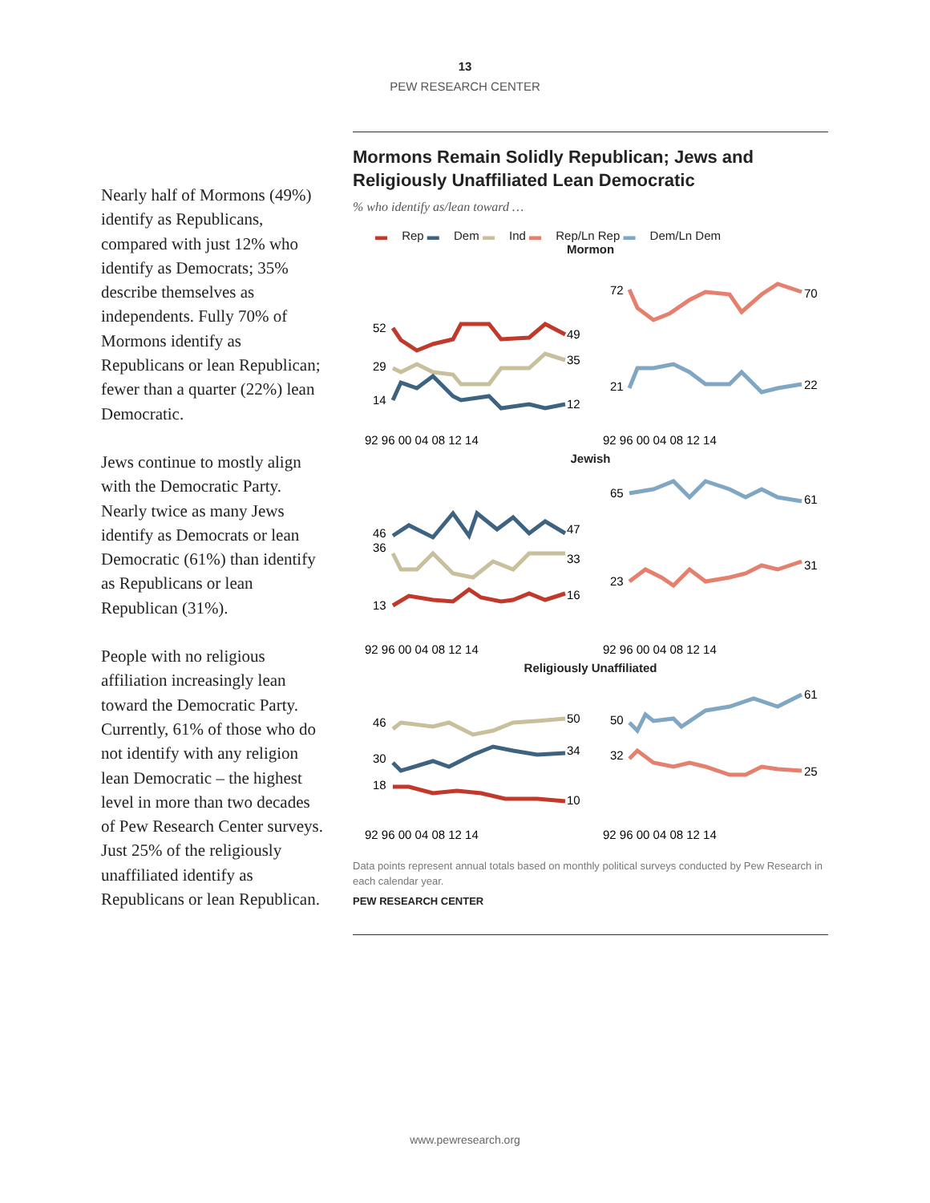13
PEW RESEARCH CENTER
Nearly half of Mormons (49%) identify as Republicans, compared with just 12% who identify as Democrats; 35% describe themselves as independents. Fully 70% of Mormons identify as Republicans or lean Republican; fewer than a quarter (22%) lean Democratic.
Jews continue to mostly align with the Democratic Party. Nearly twice as many Jews identify as Democrats or lean Democratic (61%) than identify as Republicans or lean Republican (31%).
People with no religious affiliation increasingly lean toward the Democratic Party. Currently, 61% of those who do not identify with any religion lean Democratic – the highest level in more than two decades of Pew Research Center surveys. Just 25% of the religiously unaffiliated identify as Republicans or lean Republican.
Mormons Remain Solidly Republican; Jews and Religiously Unaffiliated Lean Democratic
% who identify as/lean toward …
▬ Rep ▬ Dem ▬ Ind ▬ Rep/Ln Rep ▬ Dem/Ln Dem
Mormon
52
49
29
35
14
12
72
70
21
22
92 96 00 04 08 12 14
92 96 00 04 08 12 14
Jewish
46
36
47
33
13
16
65
61
23
31
92 96 00 04 08 12 14
92 96 00 04 08 12 14
Religiously Unaffiliated
46
50
30
34
18
10
50
61
32
25
92 96 00 04 08 12 14
92 96 00 04 08 12 14
Data points represent annual totals based on monthly political surveys conducted by Pew Research in each calendar year.
PEW RESEARCH CENTER
www.pewresearch.org